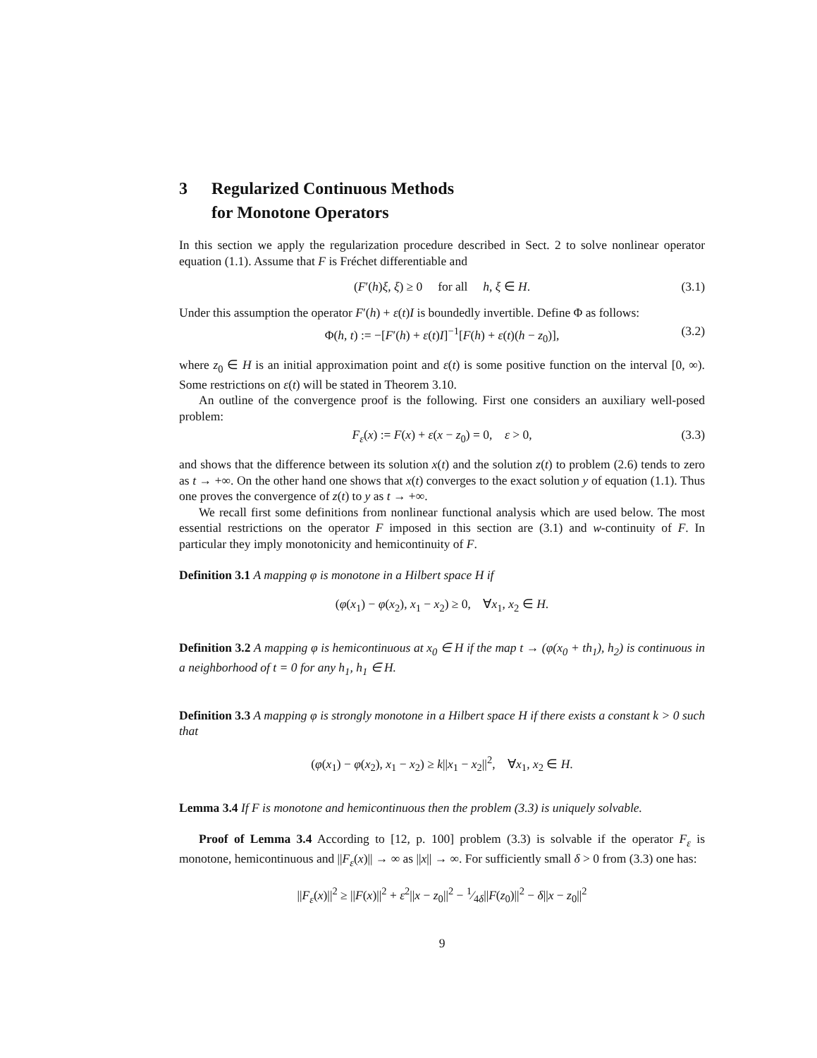3 Regularized Continuous Methods
for Monotone Operators
In this section we apply the regularization procedure described in Sect. 2 to solve nonlinear operator equation (1.1). Assume that F is Fréchet differentiable and
(F′(h)ξ, ξ) ≥ 0 for all h, ξ ∈ H. (3.1)
Under this assumption the operator F′(h) + ε(t)I is boundedly invertible. Define Φ as follows:
Φ(h, t) := −[F′(h) + ε(t)I]<sup>−1</sup>[F(h) + ε(t)(h − z<sub>0</sub>)], (3.2)
where z<sub>0</sub> ∈ H is an initial approximation point and ε(t) is some positive function on the interval [0, ∞). Some restrictions on ε(t) will be stated in Theorem 3.10.
An outline of the convergence proof is the following. First one considers an auxiliary well-posed problem:
F<sub>ε</sub>(x) := F(x) + ε(x − z<sub>0</sub>) = 0, ε > 0, (3.3)
and shows that the difference between its solution x(t) and the solution z(t) to problem (2.6) tends to zero as t → +∞. On the other hand one shows that x(t) converges to the exact solution y of equation (1.1). Thus one proves the convergence of z(t) to y as t → +∞.
We recall first some definitions from nonlinear functional analysis which are used below. The most essential restrictions on the operator F imposed in this section are (3.1) and w-continuity of F. In particular they imply monotonicity and hemicontinuity of F.
Definition 3.1 A mapping φ is monotone in a Hilbert space H if
(φ(x<sub>1</sub>) − φ(x<sub>2</sub>), x<sub>1</sub> − x<sub>2</sub>) ≥ 0, ∀x<sub>1</sub>, x<sub>2</sub> ∈ H.
Definition 3.2 A mapping φ is hemicontinuous at x<sub>0</sub> ∈ H if the map t → (φ(x<sub>0</sub> + th<sub>1</sub>), h<sub>2</sub>) is continuous in a neighborhood of t = 0 for any h<sub>1</sub>, h<sub>1</sub> ∈ H.
Definition 3.3 A mapping φ is strongly monotone in a Hilbert space H if there exists a constant k > 0 such that
(φ(x<sub>1</sub>) − φ(x<sub>2</sub>), x<sub>1</sub> − x<sub>2</sub>) ≥ k||x<sub>1</sub> − x<sub>2</sub>||<sup>2</sup>, ∀x<sub>1</sub>, x<sub>2</sub> ∈ H.
Lemma 3.4 If F is monotone and hemicontinuous then the problem (3.3) is uniquely solvable.
Proof of Lemma 3.4 According to [12, p. 100] problem (3.3) is solvable if the operator F<sub>ε</sub> is monotone, hemicontinuous and ||F<sub>ε</sub>(x)|| → ∞ as ||x|| → ∞. For sufficiently small δ > 0 from (3.3) one has:
||F<sub>ε</sub>(x)||<sup>2</sup> ≥ ||F(x)||<sup>2</sup> + ε<sup>2</sup>||x − z<sub>0</sub>||<sup>2</sup> − 1⁄4δ||F(z<sub>0</sub>)||<sup>2</sup> − δ||x − z<sub>0</sub>||<sup>2</sup>
9